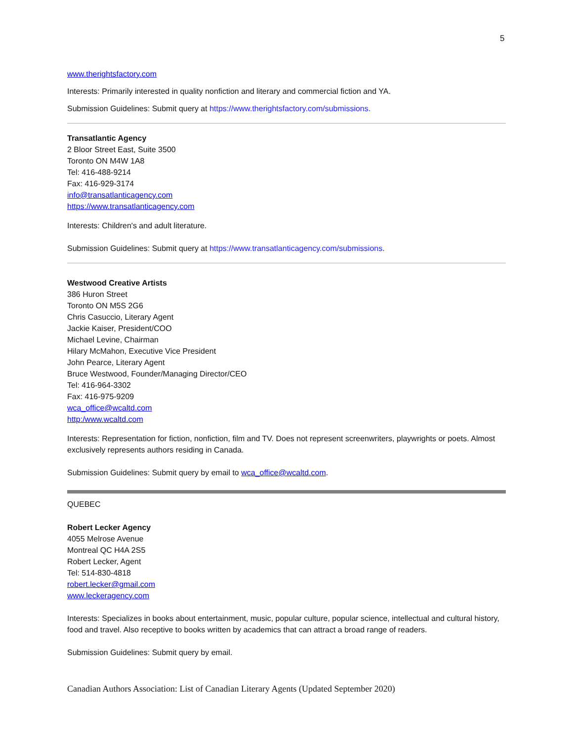5
www.therightsfactory.com
Interests: Primarily interested in quality nonfiction and literary and commercial fiction and YA.
Submission Guidelines: Submit query at https://www.therightsfactory.com/submissions.
Transatlantic Agency
2 Bloor Street East, Suite 3500
Toronto ON M4W 1A8
Tel: 416-488-9214
Fax: 416-929-3174
info@transatlanticagency.com
https://www.transatlanticagency.com
Interests: Children's and adult literature.
Submission Guidelines: Submit query at https://www.transatlanticagency.com/submissions.
Westwood Creative Artists
386 Huron Street
Toronto ON M5S 2G6
Chris Casuccio, Literary Agent
Jackie Kaiser, President/COO
Michael Levine, Chairman
Hilary McMahon, Executive Vice President
John Pearce, Literary Agent
Bruce Westwood, Founder/Managing Director/CEO
Tel: 416-964-3302
Fax: 416-975-9209
wca_office@wcaltd.com
http:/www.wcaltd.com
Interests: Representation for fiction, nonfiction, film and TV. Does not represent screenwriters, playwrights or poets. Almost exclusively represents authors residing in Canada.
Submission Guidelines: Submit query by email to wca_office@wcaltd.com.
QUEBEC
Robert Lecker Agency
4055 Melrose Avenue
Montreal QC H4A 2S5
Robert Lecker, Agent
Tel: 514-830-4818
robert.lecker@gmail.com
www.leckeragency.com
Interests: Specializes in books about entertainment, music, popular culture, popular science, intellectual and cultural history, food and travel. Also receptive to books written by academics that can attract a broad range of readers.
Submission Guidelines: Submit query by email.
Canadian Authors Association: List of Canadian Literary Agents (Updated September 2020)